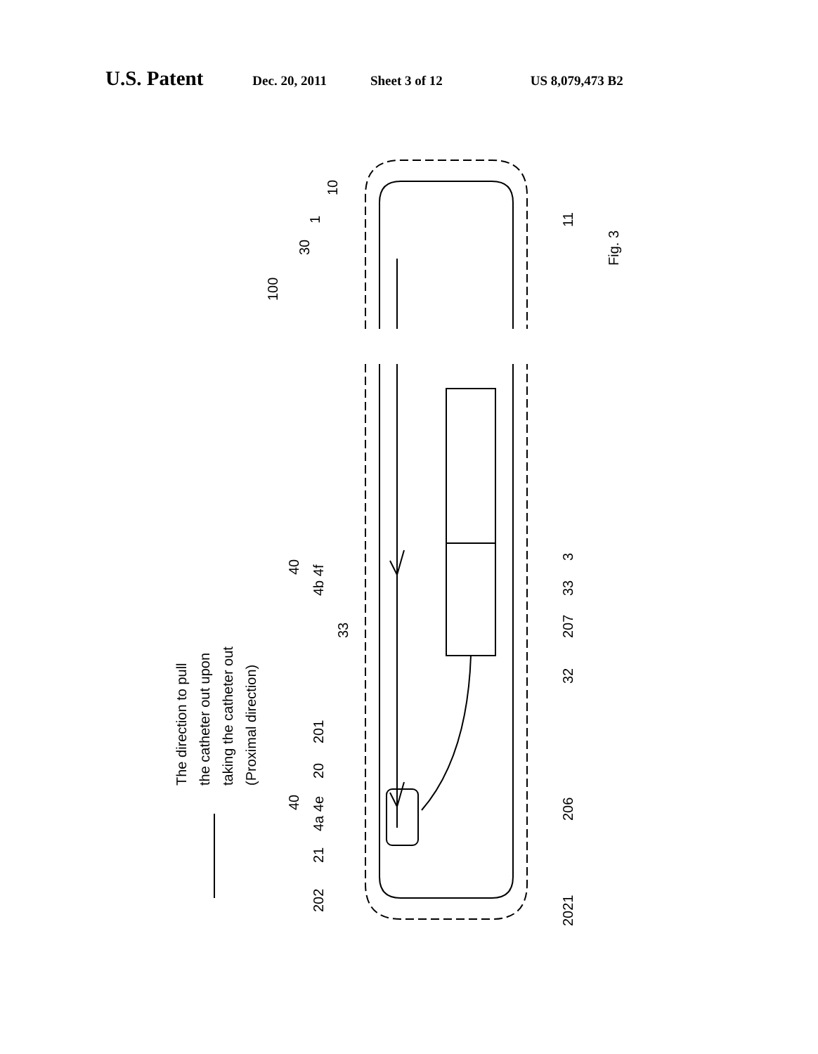U.S. Patent
Dec. 20, 2011 Sheet 3 of 12 US 8,079,473 B2
Fig. 3
The direction to pull
the catheter out upon
taking the catheter out
(Proximal direction)
100
30
1
10
11
40
4b 4f
33
3
33
207
32
201
20
40
4a 4e
206
21
202
2021